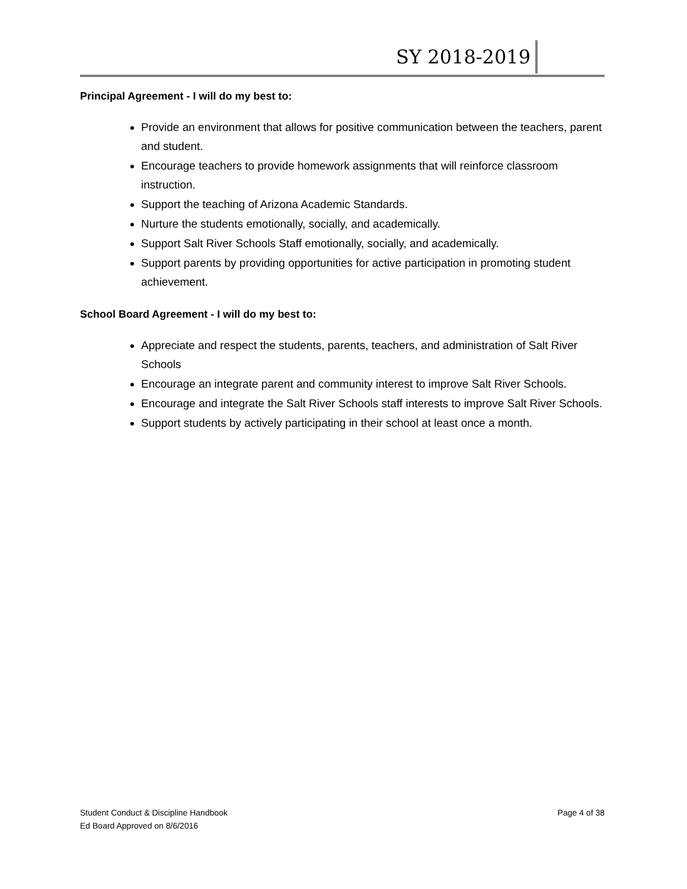SY 2018-2019
Principal Agreement - I will do my best to:
Provide an environment that allows for positive communication between the teachers, parent and student.
Encourage teachers to provide homework assignments that will reinforce classroom instruction.
Support the teaching of Arizona Academic Standards.
Nurture the students emotionally, socially, and academically.
Support Salt River Schools Staff emotionally, socially, and academically.
Support parents by providing opportunities for active participation in promoting student achievement.
School Board Agreement - I will do my best to:
Appreciate and respect the students, parents, teachers, and administration of Salt River Schools
Encourage an integrate parent and community interest to improve Salt River Schools.
Encourage and integrate the Salt River Schools staff interests to improve Salt River Schools.
Support students by actively participating in their school at least once a month.
Student Conduct & Discipline Handbook
Ed Board Approved on 8/6/2016
Page 4 of 38